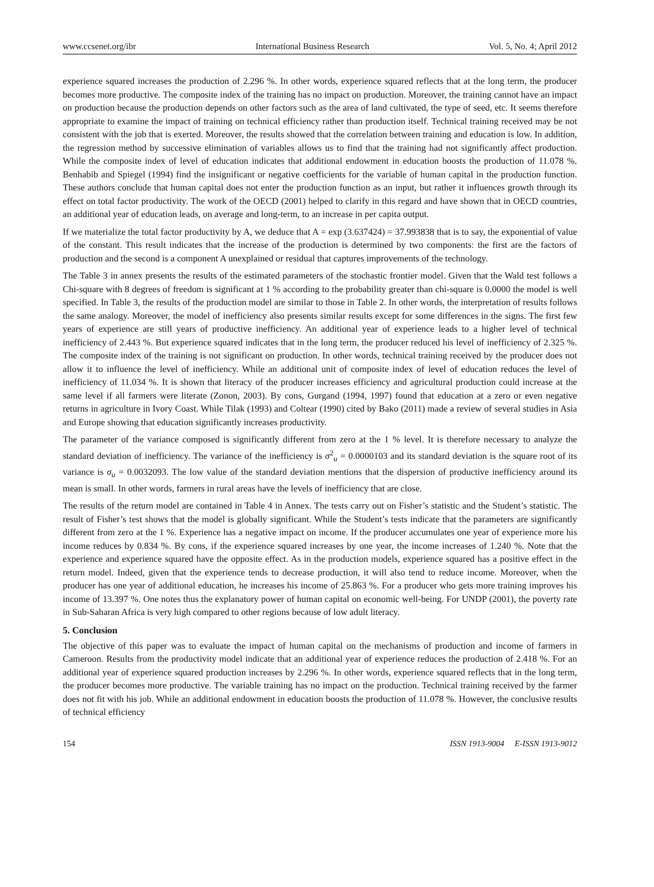www.ccsenet.org/ibr International Business Research Vol. 5, No. 4; April 2012
experience squared increases the production of 2.296 %. In other words, experience squared reflects that at the long term, the producer becomes more productive. The composite index of the training has no impact on production. Moreover, the training cannot have an impact on production because the production depends on other factors such as the area of land cultivated, the type of seed, etc. It seems therefore appropriate to examine the impact of training on technical efficiency rather than production itself. Technical training received may be not consistent with the job that is exerted. Moreover, the results showed that the correlation between training and education is low. In addition, the regression method by successive elimination of variables allows us to find that the training had not significantly affect production. While the composite index of level of education indicates that additional endowment in education boosts the production of 11.078 %. Benhabib and Spiegel (1994) find the insignificant or negative coefficients for the variable of human capital in the production function. These authors conclude that human capital does not enter the production function as an input, but rather it influences growth through its effect on total factor productivity. The work of the OECD (2001) helped to clarify in this regard and have shown that in OECD countries, an additional year of education leads, on average and long-term, to an increase in per capita output.
If we materialize the total factor productivity by A, we deduce that A = exp (3.637424) = 37.993838 that is to say, the exponential of value of the constant. This result indicates that the increase of the production is determined by two components: the first are the factors of production and the second is a component A unexplained or residual that captures improvements of the technology.
The Table 3 in annex presents the results of the estimated parameters of the stochastic frontier model. Given that the Wald test follows a Chi-square with 8 degrees of freedom is significant at 1 % according to the probability greater than chi-square is 0.0000 the model is well specified. In Table 3, the results of the production model are similar to those in Table 2. In other words, the interpretation of results follows the same analogy. Moreover, the model of inefficiency also presents similar results except for some differences in the signs. The first few years of experience are still years of productive inefficiency. An additional year of experience leads to a higher level of technical inefficiency of 2.443 %. But experience squared indicates that in the long term, the producer reduced his level of inefficiency of 2.325 %. The composite index of the training is not significant on production. In other words, technical training received by the producer does not allow it to influence the level of inefficiency. While an additional unit of composite index of level of education reduces the level of inefficiency of 11.034 %. It is shown that literacy of the producer increases efficiency and agricultural production could increase at the same level if all farmers were literate (Zonon, 2003). By cons, Gurgand (1994, 1997) found that education at a zero or even negative returns in agriculture in Ivory Coast. While Tilak (1993) and Coltear (1990) cited by Bako (2011) made a review of several studies in Asia and Europe showing that education significantly increases productivity.
The parameter of the variance composed is significantly different from zero at the 1 % level. It is therefore necessary to analyze the standard deviation of inefficiency. The variance of the inefficiency is σ<sup>2</sup><sub>u</sub> = 0.0000103 and its standard deviation is the square root of its variance is σ<sub>u</sub> = 0.0032093. The low value of the standard deviation mentions that the dispersion of productive inefficiency around its mean is small. In other words, farmers in rural areas have the levels of inefficiency that are close.
The results of the return model are contained in Table 4 in Annex. The tests carry out on Fisher’s statistic and the Student’s statistic. The result of Fisher’s test shows that the model is globally significant. While the Student’s tests indicate that the parameters are significantly different from zero at the 1 %. Experience has a negative impact on income. If the producer accumulates one year of experience more his income reduces by 0.834 %. By cons, if the experience squared increases by one year, the income increases of 1.240 %. Note that the experience and experience squared have the opposite effect. As in the production models, experience squared has a positive effect in the return model. Indeed, given that the experience tends to decrease production, it will also tend to reduce income. Moreover, when the producer has one year of additional education, he increases his income of 25.863 %. For a producer who gets more training improves his income of 13.397 %. One notes thus the explanatory power of human capital on economic well-being. For UNDP (2001), the poverty rate in Sub-Saharan Africa is very high compared to other regions because of low adult literacy.
5. Conclusion
The objective of this paper was to evaluate the impact of human capital on the mechanisms of production and income of farmers in Cameroon. Results from the productivity model indicate that an additional year of experience reduces the production of 2.418 %. For an additional year of experience squared production increases by 2.296 %. In other words, experience squared reflects that in the long term, the producer becomes more productive. The variable training has no impact on the production. Technical training received by the farmer does not fit with his job. While an additional endowment in education boosts the production of 11.078 %. However, the conclusive results of technical efficiency
154 ISSN 1913-9004 E-ISSN 1913-9012